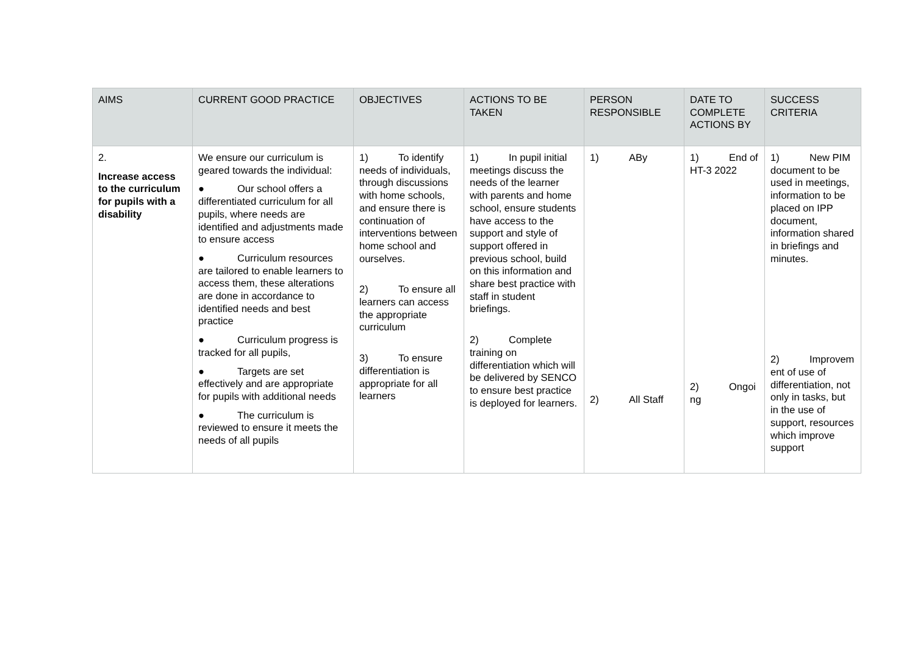| AIMS | CURRENT GOOD PRACTICE | OBJECTIVES | ACTIONS TO BE TAKEN | PERSON RESPONSIBLE | DATE TO COMPLETE ACTIONS BY | SUCCESS CRITERIA |
| --- | --- | --- | --- | --- | --- | --- |
| 2. Increase access to the curriculum for pupils with a disability | We ensure our curriculum is geared towards the individual: ● Our school offers a differentiated curriculum for all pupils, where needs are identified and adjustments made to ensure access ● Curriculum resources are tailored to enable learners to access them, these alterations are done in accordance to identified needs and best practice ● Curriculum progress is tracked for all pupils, ● Targets are set effectively and are appropriate for pupils with additional needs ● The curriculum is reviewed to ensure it meets the needs of all pupils | 1) To identify needs of individuals, through discussions with home schools, and ensure there is continuation of interventions between home school and ourselves. 2) To ensure all learners can access the appropriate curriculum 3) To ensure differentiation is appropriate for all learners | 1) In pupil initial meetings discuss the needs of the learner with parents and home school, ensure students have access to the support and style of support offered in previous school, build on this information and share best practice with staff in student briefings. 2) Complete training on differentiation which will be delivered by SENCO to ensure best practice is deployed for learners. | 1) ABy 2) All Staff | 1) End of HT-3 2022 2) Ongoi ng | 1) New PIM document to be used in meetings, information to be placed on IPP document, information shared in briefings and minutes. 2) Improvem ent of use of differentiation, not only in tasks, but in the use of support, resources which improve support |